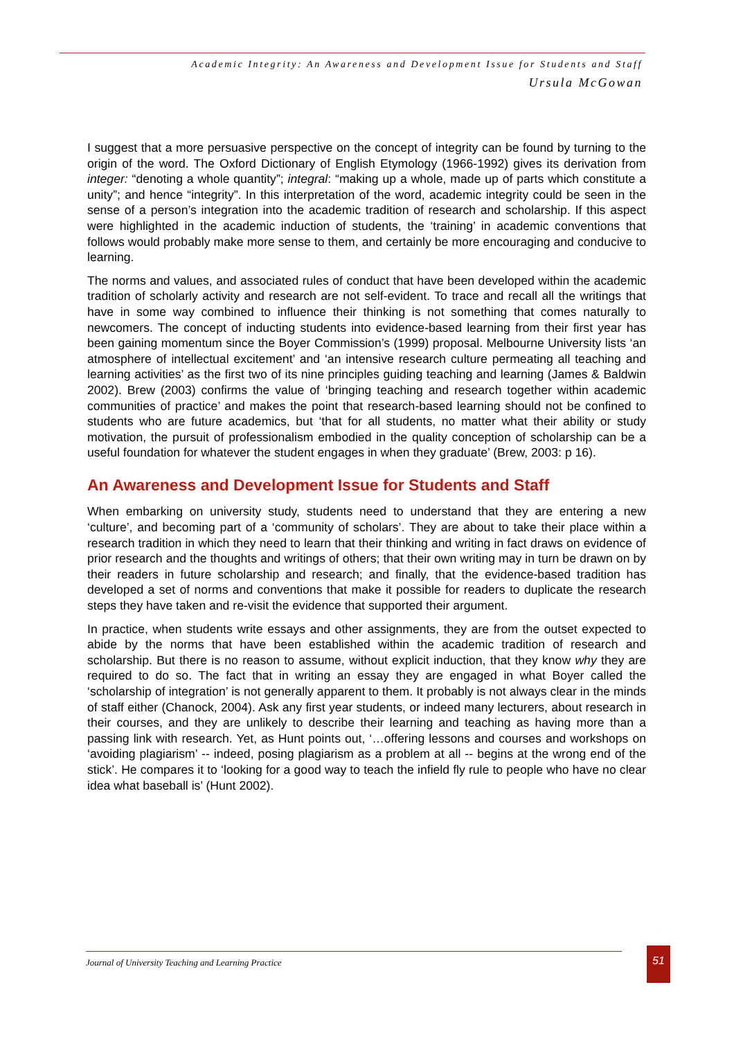Academic Integrity: An Awareness and Development Issue for Students and Staff
Ursula McGowan
I suggest that a more persuasive perspective on the concept of integrity can be found by turning to the origin of the word. The Oxford Dictionary of English Etymology (1966-1992) gives its derivation from integer: “denoting a whole quantity”; integral: “making up a whole, made up of parts which constitute a unity”; and hence “integrity”. In this interpretation of the word, academic integrity could be seen in the sense of a person’s integration into the academic tradition of research and scholarship. If this aspect were highlighted in the academic induction of students, the ‘training’ in academic conventions that follows would probably make more sense to them, and certainly be more encouraging and conducive to learning.
The norms and values, and associated rules of conduct that have been developed within the academic tradition of scholarly activity and research are not self-evident. To trace and recall all the writings that have in some way combined to influence their thinking is not something that comes naturally to newcomers. The concept of inducting students into evidence-based learning from their first year has been gaining momentum since the Boyer Commission’s (1999) proposal. Melbourne University lists ‘an atmosphere of intellectual excitement’ and ‘an intensive research culture permeating all teaching and learning activities’ as the first two of its nine principles guiding teaching and learning (James & Baldwin 2002). Brew (2003) confirms the value of ‘bringing teaching and research together within academic communities of practice’ and makes the point that research-based learning should not be confined to students who are future academics, but ‘that for all students, no matter what their ability or study motivation, the pursuit of professionalism embodied in the quality conception of scholarship can be a useful foundation for whatever the student engages in when they graduate’ (Brew, 2003: p 16).
An Awareness and Development Issue for Students and Staff
When embarking on university study, students need to understand that they are entering a new ‘culture’, and becoming part of a ‘community of scholars’. They are about to take their place within a research tradition in which they need to learn that their thinking and writing in fact draws on evidence of prior research and the thoughts and writings of others; that their own writing may in turn be drawn on by their readers in future scholarship and research; and finally, that the evidence-based tradition has developed a set of norms and conventions that make it possible for readers to duplicate the research steps they have taken and re-visit the evidence that supported their argument.
In practice, when students write essays and other assignments, they are from the outset expected to abide by the norms that have been established within the academic tradition of research and scholarship. But there is no reason to assume, without explicit induction, that they know why they are required to do so. The fact that in writing an essay they are engaged in what Boyer called the ‘scholarship of integration’ is not generally apparent to them. It probably is not always clear in the minds of staff either (Chanock, 2004). Ask any first year students, or indeed many lecturers, about research in their courses, and they are unlikely to describe their learning and teaching as having more than a passing link with research. Yet, as Hunt points out, ‘…offering lessons and courses and workshops on ‘avoiding plagiarism’ -- indeed, posing plagiarism as a problem at all -- begins at the wrong end of the stick’. He compares it to ‘looking for a good way to teach the infield fly rule to people who have no clear idea what baseball is’ (Hunt 2002).
Journal of University Teaching and Learning Practice 51